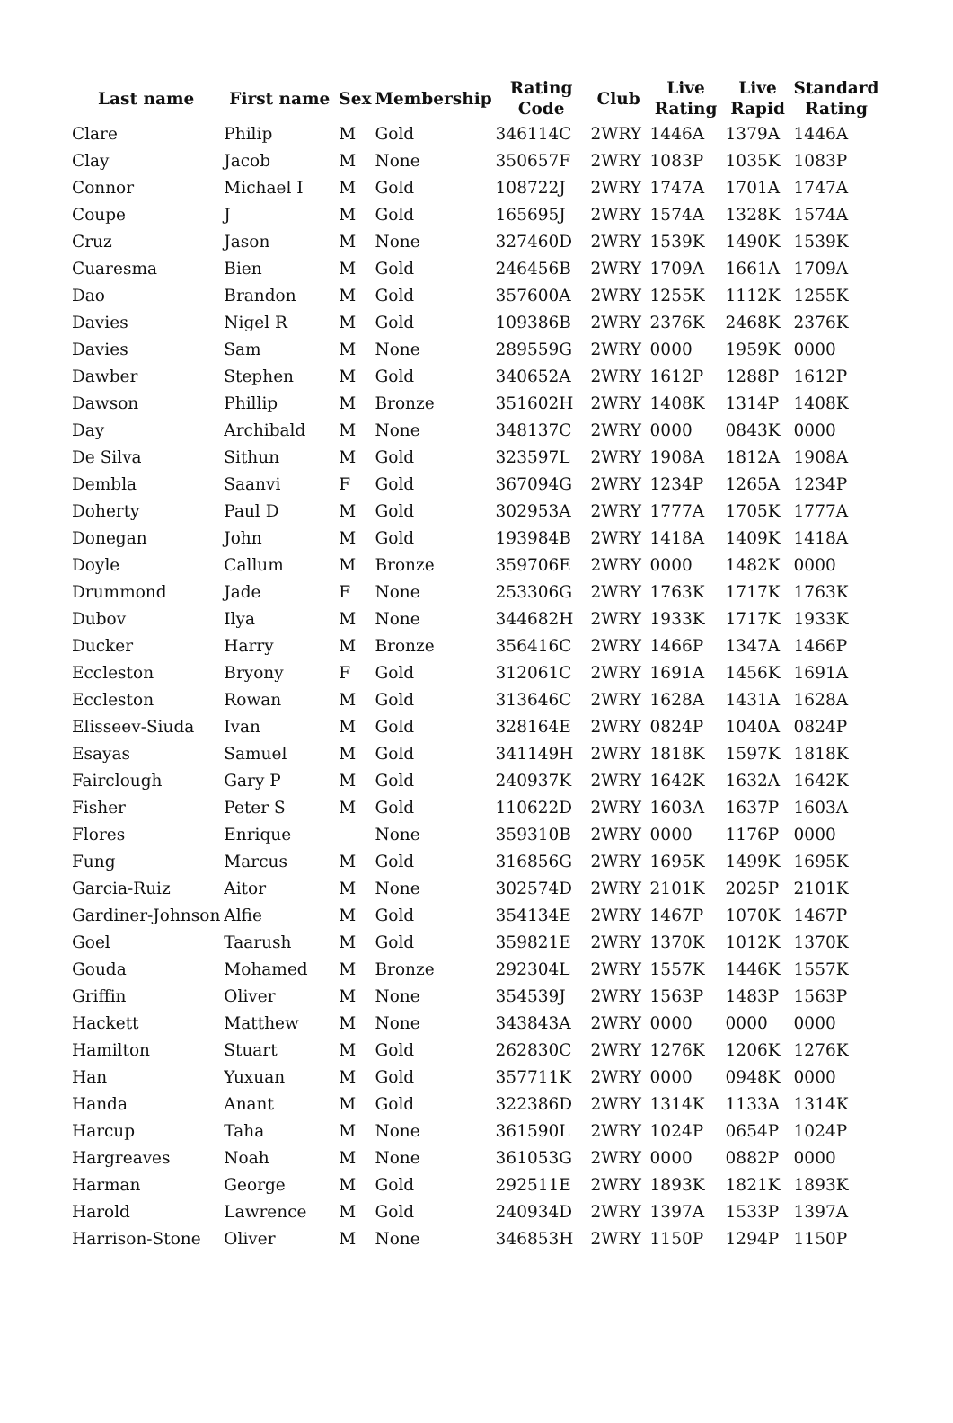| Last name | First name | Sex | Membership | Rating Code | Club | Live Rating | Live Rapid | Standard Rating |
| --- | --- | --- | --- | --- | --- | --- | --- | --- |
| Clare | Philip | M | Gold | 346114C | 2WRY | 1446A | 1379A | 1446A |
| Clay | Jacob | M | None | 350657F | 2WRY | 1083P | 1035K | 1083P |
| Connor | Michael I | M | Gold | 108722J | 2WRY | 1747A | 1701A | 1747A |
| Coupe | J | M | Gold | 165695J | 2WRY | 1574A | 1328K | 1574A |
| Cruz | Jason | M | None | 327460D | 2WRY | 1539K | 1490K | 1539K |
| Cuaresma | Bien | M | Gold | 246456B | 2WRY | 1709A | 1661A | 1709A |
| Dao | Brandon | M | Gold | 357600A | 2WRY | 1255K | 1112K | 1255K |
| Davies | Nigel R | M | Gold | 109386B | 2WRY | 2376K | 2468K | 2376K |
| Davies | Sam | M | None | 289559G | 2WRY | 0000 | 1959K | 0000 |
| Dawber | Stephen | M | Gold | 340652A | 2WRY | 1612P | 1288P | 1612P |
| Dawson | Phillip | M | Bronze | 351602H | 2WRY | 1408K | 1314P | 1408K |
| Day | Archibald | M | None | 348137C | 2WRY | 0000 | 0843K | 0000 |
| De Silva | Sithun | M | Gold | 323597L | 2WRY | 1908A | 1812A | 1908A |
| Dembla | Saanvi | F | Gold | 367094G | 2WRY | 1234P | 1265A | 1234P |
| Doherty | Paul D | M | Gold | 302953A | 2WRY | 1777A | 1705K | 1777A |
| Donegan | John | M | Gold | 193984B | 2WRY | 1418A | 1409K | 1418A |
| Doyle | Callum | M | Bronze | 359706E | 2WRY | 0000 | 1482K | 0000 |
| Drummond | Jade | F | None | 253306G | 2WRY | 1763K | 1717K | 1763K |
| Dubov | Ilya | M | None | 344682H | 2WRY | 1933K | 1717K | 1933K |
| Ducker | Harry | M | Bronze | 356416C | 2WRY | 1466P | 1347A | 1466P |
| Eccleston | Bryony | F | Gold | 312061C | 2WRY | 1691A | 1456K | 1691A |
| Eccleston | Rowan | M | Gold | 313646C | 2WRY | 1628A | 1431A | 1628A |
| Elisseev-Siuda | Ivan | M | Gold | 328164E | 2WRY | 0824P | 1040A | 0824P |
| Esayas | Samuel | M | Gold | 341149H | 2WRY | 1818K | 1597K | 1818K |
| Fairclough | Gary P | M | Gold | 240937K | 2WRY | 1642K | 1632A | 1642K |
| Fisher | Peter S | M | Gold | 110622D | 2WRY | 1603A | 1637P | 1603A |
| Flores | Enrique | | None | 359310B | 2WRY | 0000 | 1176P | 0000 |
| Fung | Marcus | M | Gold | 316856G | 2WRY | 1695K | 1499K | 1695K |
| Garcia-Ruiz | Aitor | M | None | 302574D | 2WRY | 2101K | 2025P | 2101K |
| Gardiner-Johnson | Alfie | M | Gold | 354134E | 2WRY | 1467P | 1070K | 1467P |
| Goel | Taarush | M | Gold | 359821E | 2WRY | 1370K | 1012K | 1370K |
| Gouda | Mohamed | M | Bronze | 292304L | 2WRY | 1557K | 1446K | 1557K |
| Griffin | Oliver | M | None | 354539J | 2WRY | 1563P | 1483P | 1563P |
| Hackett | Matthew | M | None | 343843A | 2WRY | 0000 | 0000 | 0000 |
| Hamilton | Stuart | M | Gold | 262830C | 2WRY | 1276K | 1206K | 1276K |
| Han | Yuxuan | M | Gold | 357711K | 2WRY | 0000 | 0948K | 0000 |
| Handa | Anant | M | Gold | 322386D | 2WRY | 1314K | 1133A | 1314K |
| Harcup | Taha | M | None | 361590L | 2WRY | 1024P | 0654P | 1024P |
| Hargreaves | Noah | M | None | 361053G | 2WRY | 0000 | 0882P | 0000 |
| Harman | George | M | Gold | 292511E | 2WRY | 1893K | 1821K | 1893K |
| Harold | Lawrence | M | Gold | 240934D | 2WRY | 1397A | 1533P | 1397A |
| Harrison-Stone | Oliver | M | None | 346853H | 2WRY | 1150P | 1294P | 1150P |